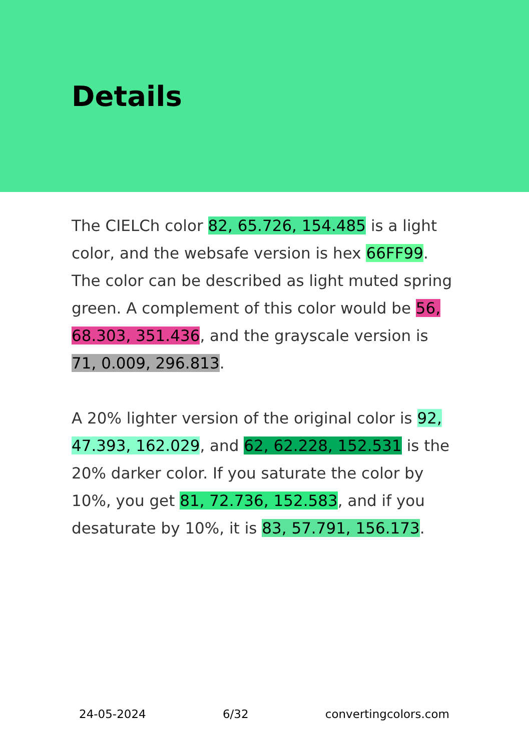Details
The CIELCh color 82, 65.726, 154.485 is a light color, and the websafe version is hex 66FF99. The color can be described as light muted spring green. A complement of this color would be 56, 68.303, 351.436, and the grayscale version is 71, 0.009, 296.813.
A 20% lighter version of the original color is 92, 47.393, 162.029, and 62, 62.228, 152.531 is the 20% darker color. If you saturate the color by 10%, you get 81, 72.736, 152.583, and if you desaturate by 10%, it is 83, 57.791, 156.173.
24-05-2024 6/32 convertingcolors.com